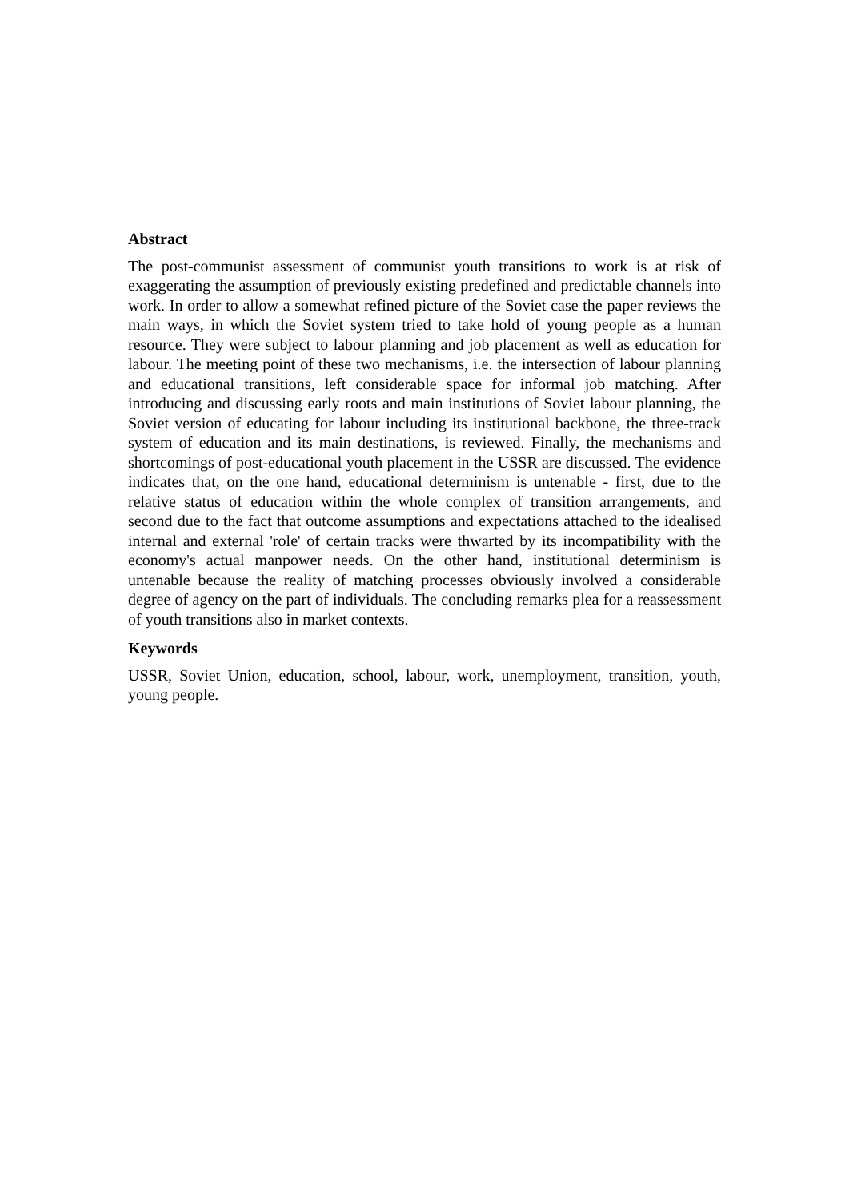Abstract
The post-communist assessment of communist youth transitions to work is at risk of exaggerating the assumption of previously existing predefined and predictable channels into work. In order to allow a somewhat refined picture of the Soviet case the paper reviews the main ways, in which the Soviet system tried to take hold of young people as a human resource. They were subject to labour planning and job placement as well as education for labour. The meeting point of these two mechanisms, i.e. the intersection of labour planning and educational transitions, left considerable space for informal job matching. After introducing and discussing early roots and main institutions of Soviet labour planning, the Soviet version of educating for labour including its institutional backbone, the three-track system of education and its main destinations, is reviewed. Finally, the mechanisms and shortcomings of post-educational youth placement in the USSR are discussed. The evidence indicates that, on the one hand, educational determinism is untenable - first, due to the relative status of education within the whole complex of transition arrangements, and second due to the fact that outcome assumptions and expectations attached to the idealised internal and external 'role' of certain tracks were thwarted by its incompatibility with the economy's actual manpower needs. On the other hand, institutional determinism is untenable because the reality of matching processes obviously involved a considerable degree of agency on the part of individuals. The concluding remarks plea for a reassessment of youth transitions also in market contexts.
Keywords
USSR, Soviet Union, education, school, labour, work, unemployment, transition, youth, young people.